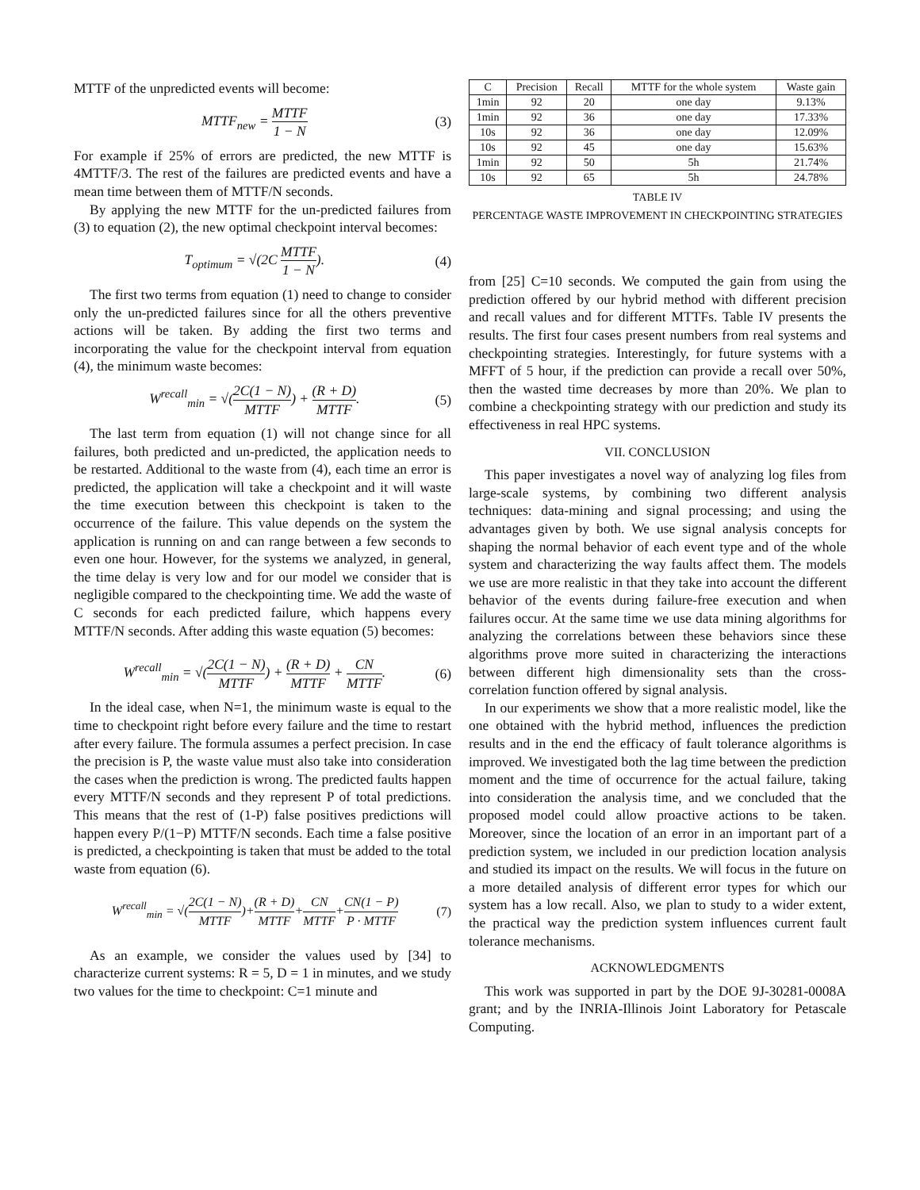MTTF of the unpredicted events will become:
MTTF<sub>new</sub> = MTTF 1 − N (3)
For example if 25% of errors are predicted, the new MTTF is 4MTTF/3. The rest of the failures are predicted events and have a mean time between them of MTTF/N seconds.
By applying the new MTTF for the un-predicted failures from (3) to equation (2), the new optimal checkpoint interval becomes:
T<sub>optimum</sub> = √(2C MTTF 1 − N). (4)
The first two terms from equation (1) need to change to consider only the un-predicted failures since for all the others preventive actions will be taken. By adding the first two terms and incorporating the value for the checkpoint interval from equation (4), the minimum waste becomes:
W<sup>recall</sup><sub>min</sub> = √(2C(1 − N) MTTF) + (R + D) MTTF. (5)
The last term from equation (1) will not change since for all failures, both predicted and un-predicted, the application needs to be restarted. Additional to the waste from (4), each time an error is predicted, the application will take a checkpoint and it will waste the time execution between this checkpoint is taken to the occurrence of the failure. This value depends on the system the application is running on and can range between a few seconds to even one hour. However, for the systems we analyzed, in general, the time delay is very low and for our model we consider that is negligible compared to the checkpointing time. We add the waste of C seconds for each predicted failure, which happens every MTTF/N seconds. After adding this waste equation (5) becomes:
W<sup>recall</sup><sub>min</sub> = √(2C(1 − N) MTTF) + (R + D) MTTF + CN MTTF. (6)
In the ideal case, when N=1, the minimum waste is equal to the time to checkpoint right before every failure and the time to restart after every failure. The formula assumes a perfect precision. In case the precision is P, the waste value must also take into consideration the cases when the prediction is wrong. The predicted faults happen every MTTF/N seconds and they represent P of total predictions. This means that the rest of (1-P) false positives predictions will happen every P/(1−P) MTTF/N seconds. Each time a false positive is predicted, a checkpointing is taken that must be added to the total waste from equation (6).
W<sup>recall</sup><sub>min</sub> = √(2C(1 − N) MTTF)+(R + D) MTTF+CN MTTF+CN(1 − P) P · MTTF (7)
As an example, we consider the values used by [34] to characterize current systems: R = 5, D = 1 in minutes, and we study two values for the time to checkpoint: C=1 minute and
| C | Precision | Recall | MTTF for the whole system | Waste gain |
| --- | --- | --- | --- | --- |
| 1min | 92 | 20 | one day | 9.13% |
| 1min | 92 | 36 | one day | 17.33% |
| 10s | 92 | 36 | one day | 12.09% |
| 10s | 92 | 45 | one day | 15.63% |
| 1min | 92 | 50 | 5h | 21.74% |
| 10s | 92 | 65 | 5h | 24.78% |
TABLE IV
PERCENTAGE WASTE IMPROVEMENT IN CHECKPOINTING STRATEGIES
from [25] C=10 seconds. We computed the gain from using the prediction offered by our hybrid method with different precision and recall values and for different MTTFs. Table IV presents the results. The first four cases present numbers from real systems and checkpointing strategies. Interestingly, for future systems with a MFFT of 5 hour, if the prediction can provide a recall over 50%, then the wasted time decreases by more than 20%. We plan to combine a checkpointing strategy with our prediction and study its effectiveness in real HPC systems.
VII. CONCLUSION
This paper investigates a novel way of analyzing log files from large-scale systems, by combining two different analysis techniques: data-mining and signal processing; and using the advantages given by both. We use signal analysis concepts for shaping the normal behavior of each event type and of the whole system and characterizing the way faults affect them. The models we use are more realistic in that they take into account the different behavior of the events during failure-free execution and when failures occur. At the same time we use data mining algorithms for analyzing the correlations between these behaviors since these algorithms prove more suited in characterizing the interactions between different high dimensionality sets than the cross-correlation function offered by signal analysis.
In our experiments we show that a more realistic model, like the one obtained with the hybrid method, influences the prediction results and in the end the efficacy of fault tolerance algorithms is improved. We investigated both the lag time between the prediction moment and the time of occurrence for the actual failure, taking into consideration the analysis time, and we concluded that the proposed model could allow proactive actions to be taken. Moreover, since the location of an error in an important part of a prediction system, we included in our prediction location analysis and studied its impact on the results. We will focus in the future on a more detailed analysis of different error types for which our system has a low recall. Also, we plan to study to a wider extent, the practical way the prediction system influences current fault tolerance mechanisms.
ACKNOWLEDGMENTS
This work was supported in part by the DOE 9J-30281-0008A grant; and by the INRIA-Illinois Joint Laboratory for Petascale Computing.